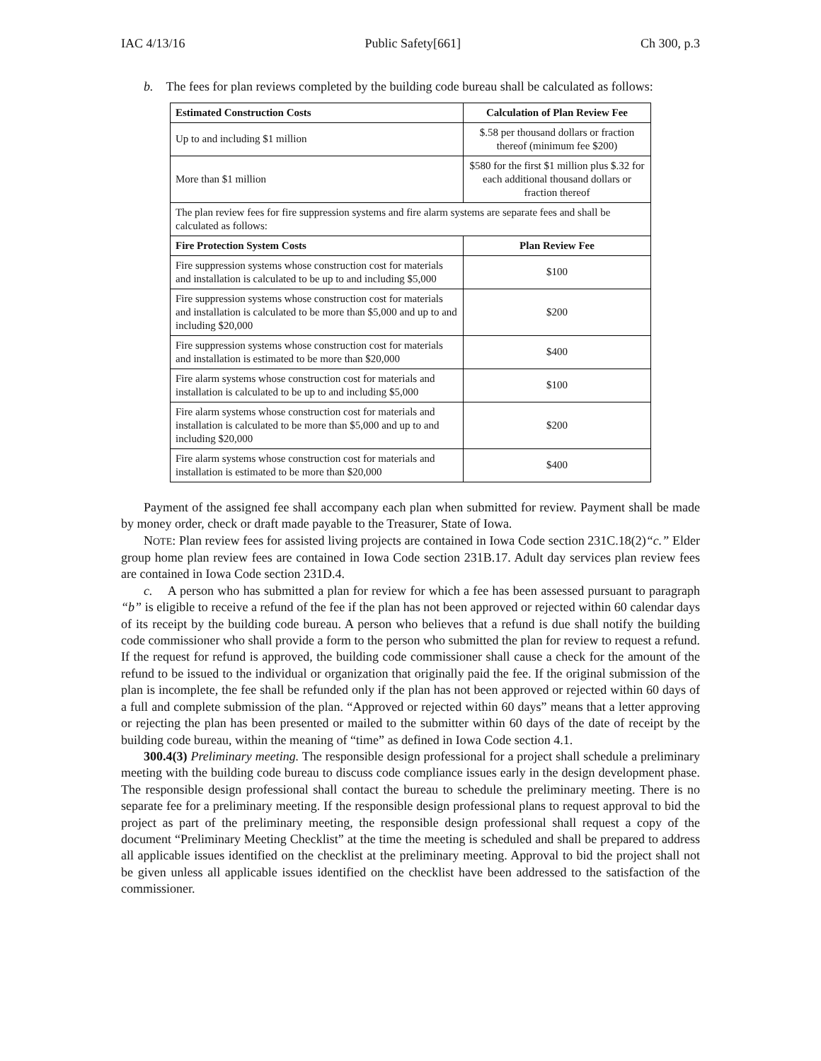IAC 4/13/16 Public Safety[661] Ch 300, p.3
b. The fees for plan reviews completed by the building code bureau shall be calculated as follows:
| Estimated Construction Costs | Calculation of Plan Review Fee |
| --- | --- |
| Up to and including $1 million | $.58 per thousand dollars or fraction thereof (minimum fee $200) |
| More than $1 million | $580 for the first $1 million plus $.32 for each additional thousand dollars or fraction thereof |
| The plan review fees for fire suppression systems and fire alarm systems are separate fees and shall be calculated as follows: | |
| Fire Protection System Costs | Plan Review Fee |
| Fire suppression systems whose construction cost for materials and installation is calculated to be up to and including $5,000 | $100 |
| Fire suppression systems whose construction cost for materials and installation is calculated to be more than $5,000 and up to and including $20,000 | $200 |
| Fire suppression systems whose construction cost for materials and installation is estimated to be more than $20,000 | $400 |
| Fire alarm systems whose construction cost for materials and installation is calculated to be up to and including $5,000 | $100 |
| Fire alarm systems whose construction cost for materials and installation is calculated to be more than $5,000 and up to and including $20,000 | $200 |
| Fire alarm systems whose construction cost for materials and installation is estimated to be more than $20,000 | $400 |
Payment of the assigned fee shall accompany each plan when submitted for review. Payment shall be made by money order, check or draft made payable to the Treasurer, State of Iowa.
NOTE: Plan review fees for assisted living projects are contained in Iowa Code section 231C.18(2)“c.” Elder group home plan review fees are contained in Iowa Code section 231B.17. Adult day services plan review fees are contained in Iowa Code section 231D.4.
c. A person who has submitted a plan for review for which a fee has been assessed pursuant to paragraph “b” is eligible to receive a refund of the fee if the plan has not been approved or rejected within 60 calendar days of its receipt by the building code bureau. A person who believes that a refund is due shall notify the building code commissioner who shall provide a form to the person who submitted the plan for review to request a refund. If the request for refund is approved, the building code commissioner shall cause a check for the amount of the refund to be issued to the individual or organization that originally paid the fee. If the original submission of the plan is incomplete, the fee shall be refunded only if the plan has not been approved or rejected within 60 days of a full and complete submission of the plan. “Approved or rejected within 60 days” means that a letter approving or rejecting the plan has been presented or mailed to the submitter within 60 days of the date of receipt by the building code bureau, within the meaning of “time” as defined in Iowa Code section 4.1.
300.4(3) Preliminary meeting. The responsible design professional for a project shall schedule a preliminary meeting with the building code bureau to discuss code compliance issues early in the design development phase. The responsible design professional shall contact the bureau to schedule the preliminary meeting. There is no separate fee for a preliminary meeting. If the responsible design professional plans to request approval to bid the project as part of the preliminary meeting, the responsible design professional shall request a copy of the document “Preliminary Meeting Checklist” at the time the meeting is scheduled and shall be prepared to address all applicable issues identified on the checklist at the preliminary meeting. Approval to bid the project shall not be given unless all applicable issues identified on the checklist have been addressed to the satisfaction of the commissioner.